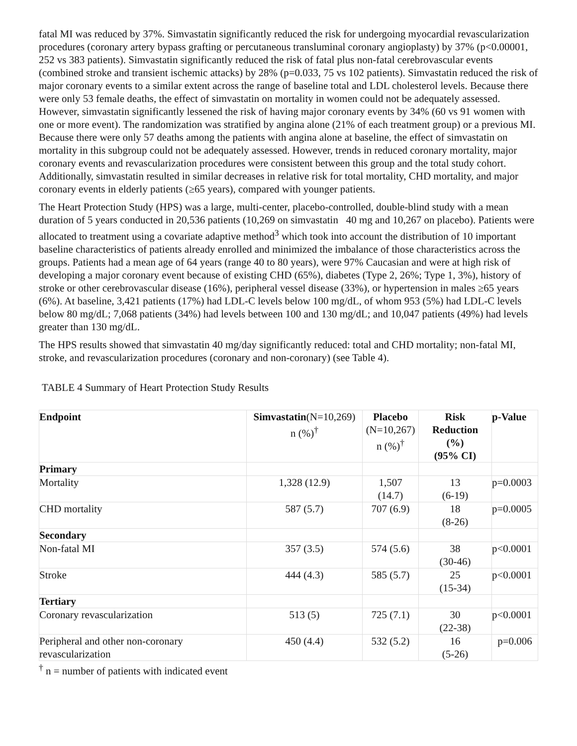fatal MI was reduced by 37%. Simvastatin significantly reduced the risk for undergoing myocardial revascularization procedures (coronary artery bypass grafting or percutaneous transluminal coronary angioplasty) by 37% (p<0.00001, 252 vs 383 patients). Simvastatin significantly reduced the risk of fatal plus non-fatal cerebrovascular events (combined stroke and transient ischemic attacks) by 28% (p=0.033, 75 vs 102 patients). Simvastatin reduced the risk of major coronary events to a similar extent across the range of baseline total and LDL cholesterol levels. Because there were only 53 female deaths, the effect of simvastatin on mortality in women could not be adequately assessed. However, simvastatin significantly lessened the risk of having major coronary events by 34% (60 vs 91 women with one or more event). The randomization was stratified by angina alone (21% of each treatment group) or a previous MI. Because there were only 57 deaths among the patients with angina alone at baseline, the effect of simvastatin on mortality in this subgroup could not be adequately assessed. However, trends in reduced coronary mortality, major coronary events and revascularization procedures were consistent between this group and the total study cohort. Additionally, simvastatin resulted in similar decreases in relative risk for total mortality, CHD mortality, and major coronary events in elderly patients (≥65 years), compared with younger patients.
The Heart Protection Study (HPS) was a large, multi-center, placebo-controlled, double-blind study with a mean duration of 5 years conducted in 20,536 patients (10,269 on simvastatin 40 mg and 10,267 on placebo). Patients were allocated to treatment using a covariate adaptive method<sup>3</sup> which took into account the distribution of 10 important baseline characteristics of patients already enrolled and minimized the imbalance of those characteristics across the groups. Patients had a mean age of 64 years (range 40 to 80 years), were 97% Caucasian and were at high risk of developing a major coronary event because of existing CHD (65%), diabetes (Type 2, 26%; Type 1, 3%), history of stroke or other cerebrovascular disease (16%), peripheral vessel disease (33%), or hypertension in males ≥65 years (6%). At baseline, 3,421 patients (17%) had LDL-C levels below 100 mg/dL, of whom 953 (5%) had LDL-C levels below 80 mg/dL; 7,068 patients (34%) had levels between 100 and 130 mg/dL; and 10,047 patients (49%) had levels greater than 130 mg/dL.
The HPS results showed that simvastatin 40 mg/day significantly reduced: total and CHD mortality; non-fatal MI, stroke, and revascularization procedures (coronary and non-coronary) (see Table 4).
TABLE 4 Summary of Heart Protection Study Results
| Endpoint | Simvastatin (N=10,269) n (%)<sup>†</sup> | Placebo (N=10,267) n (%)<sup>†</sup> | Risk Reduction (%) (95% CI) | p-Value |
| --- | --- | --- | --- | --- |
| Primary | | | | |
| Mortality | 1,328 (12.9) | 1,507 (14.7) | 13 (6-19) | p=0.0003 |
| CHD mortality | 587 (5.7) | 707 (6.9) | 18 (8-26) | p=0.0005 |
| Secondary | | | | |
| Non-fatal MI | 357 (3.5) | 574 (5.6) | 38 (30-46) | p<0.0001 |
| Stroke | 444 (4.3) | 585 (5.7) | 25 (15-34) | p<0.0001 |
| Tertiary | | | | |
| Coronary revascularization | 513 (5) | 725 (7.1) | 30 (22-38) | p<0.0001 |
| Peripheral and other non-coronary revascularization | 450 (4.4) | 532 (5.2) | 16 (5-26) | p=0.006 |
<sup>†</sup> n = number of patients with indicated event